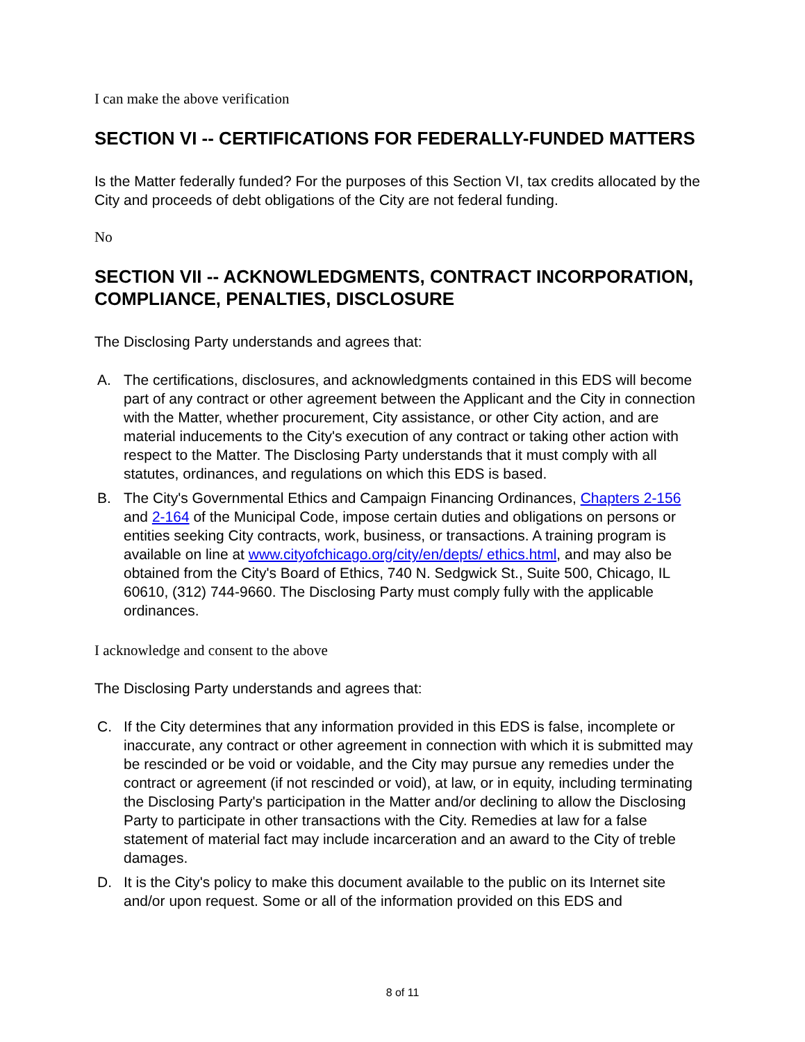I can make the above verification
SECTION VI -- CERTIFICATIONS FOR FEDERALLY-FUNDED MATTERS
Is the Matter federally funded? For the purposes of this Section VI, tax credits allocated by the City and proceeds of debt obligations of the City are not federal funding.
No
SECTION VII -- ACKNOWLEDGMENTS, CONTRACT INCORPORATION, COMPLIANCE, PENALTIES, DISCLOSURE
The Disclosing Party understands and agrees that:
A. The certifications, disclosures, and acknowledgments contained in this EDS will become part of any contract or other agreement between the Applicant and the City in connection with the Matter, whether procurement, City assistance, or other City action, and are material inducements to the City's execution of any contract or taking other action with respect to the Matter. The Disclosing Party understands that it must comply with all statutes, ordinances, and regulations on which this EDS is based.
B. The City's Governmental Ethics and Campaign Financing Ordinances, Chapters 2-156 and 2-164 of the Municipal Code, impose certain duties and obligations on persons or entities seeking City contracts, work, business, or transactions. A training program is available on line at www.cityofchicago.org/city/en/depts/ ethics.html, and may also be obtained from the City's Board of Ethics, 740 N. Sedgwick St., Suite 500, Chicago, IL 60610, (312) 744-9660. The Disclosing Party must comply fully with the applicable ordinances.
I acknowledge and consent to the above
The Disclosing Party understands and agrees that:
C. If the City determines that any information provided in this EDS is false, incomplete or inaccurate, any contract or other agreement in connection with which it is submitted may be rescinded or be void or voidable, and the City may pursue any remedies under the contract or agreement (if not rescinded or void), at law, or in equity, including terminating the Disclosing Party's participation in the Matter and/or declining to allow the Disclosing Party to participate in other transactions with the City. Remedies at law for a false statement of material fact may include incarceration and an award to the City of treble damages.
D. It is the City's policy to make this document available to the public on its Internet site and/or upon request. Some or all of the information provided on this EDS and
8 of 11